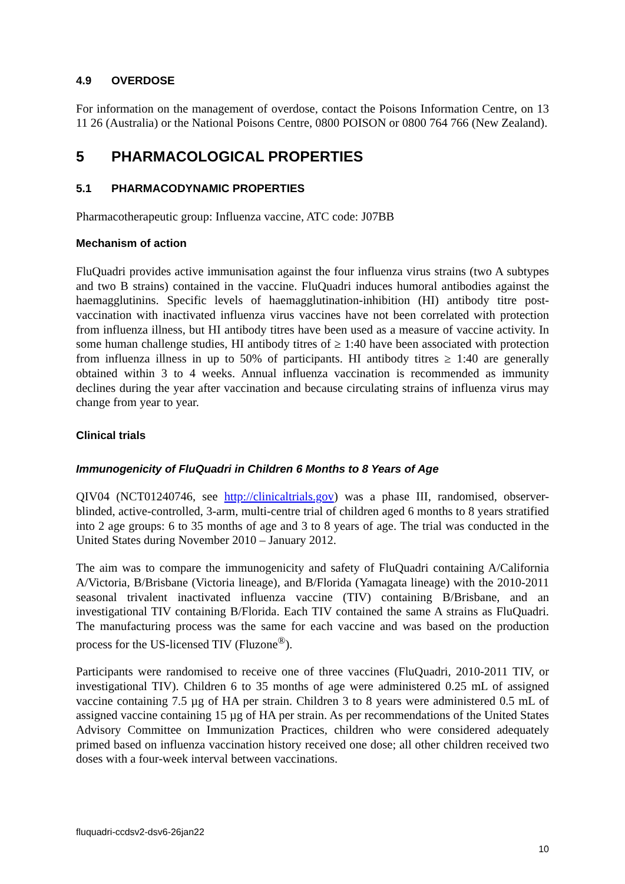4.9 OVERDOSE
For information on the management of overdose, contact the Poisons Information Centre, on 13 11 26 (Australia) or the National Poisons Centre, 0800 POISON or 0800 764 766 (New Zealand).
5 PHARMACOLOGICAL PROPERTIES
5.1 PHARMACODYNAMIC PROPERTIES
Pharmacotherapeutic group: Influenza vaccine, ATC code: J07BB
Mechanism of action
FluQuadri provides active immunisation against the four influenza virus strains (two A subtypes and two B strains) contained in the vaccine. FluQuadri induces humoral antibodies against the haemagglutinins. Specific levels of haemagglutination-inhibition (HI) antibody titre post-vaccination with inactivated influenza virus vaccines have not been correlated with protection from influenza illness, but HI antibody titres have been used as a measure of vaccine activity. In some human challenge studies, HI antibody titres of ≥ 1:40 have been associated with protection from influenza illness in up to 50% of participants. HI antibody titres ≥ 1:40 are generally obtained within 3 to 4 weeks. Annual influenza vaccination is recommended as immunity declines during the year after vaccination and because circulating strains of influenza virus may change from year to year.
Clinical trials
Immunogenicity of FluQuadri in Children 6 Months to 8 Years of Age
QIV04 (NCT01240746, see http://clinicaltrials.gov) was a phase III, randomised, observer-blinded, active-controlled, 3-arm, multi-centre trial of children aged 6 months to 8 years stratified into 2 age groups: 6 to 35 months of age and 3 to 8 years of age. The trial was conducted in the United States during November 2010 – January 2012.
The aim was to compare the immunogenicity and safety of FluQuadri containing A/California A/Victoria, B/Brisbane (Victoria lineage), and B/Florida (Yamagata lineage) with the 2010-2011 seasonal trivalent inactivated influenza vaccine (TIV) containing B/Brisbane, and an investigational TIV containing B/Florida. Each TIV contained the same A strains as FluQuadri. The manufacturing process was the same for each vaccine and was based on the production process for the US-licensed TIV (Fluzone<sup>®</sup>).
Participants were randomised to receive one of three vaccines (FluQuadri, 2010-2011 TIV, or investigational TIV). Children 6 to 35 months of age were administered 0.25 mL of assigned vaccine containing 7.5 µg of HA per strain. Children 3 to 8 years were administered 0.5 mL of assigned vaccine containing 15 µg of HA per strain. As per recommendations of the United States Advisory Committee on Immunization Practices, children who were considered adequately primed based on influenza vaccination history received one dose; all other children received two doses with a four-week interval between vaccinations.
fluquadri-ccdsv2-dsv6-26jan22
10